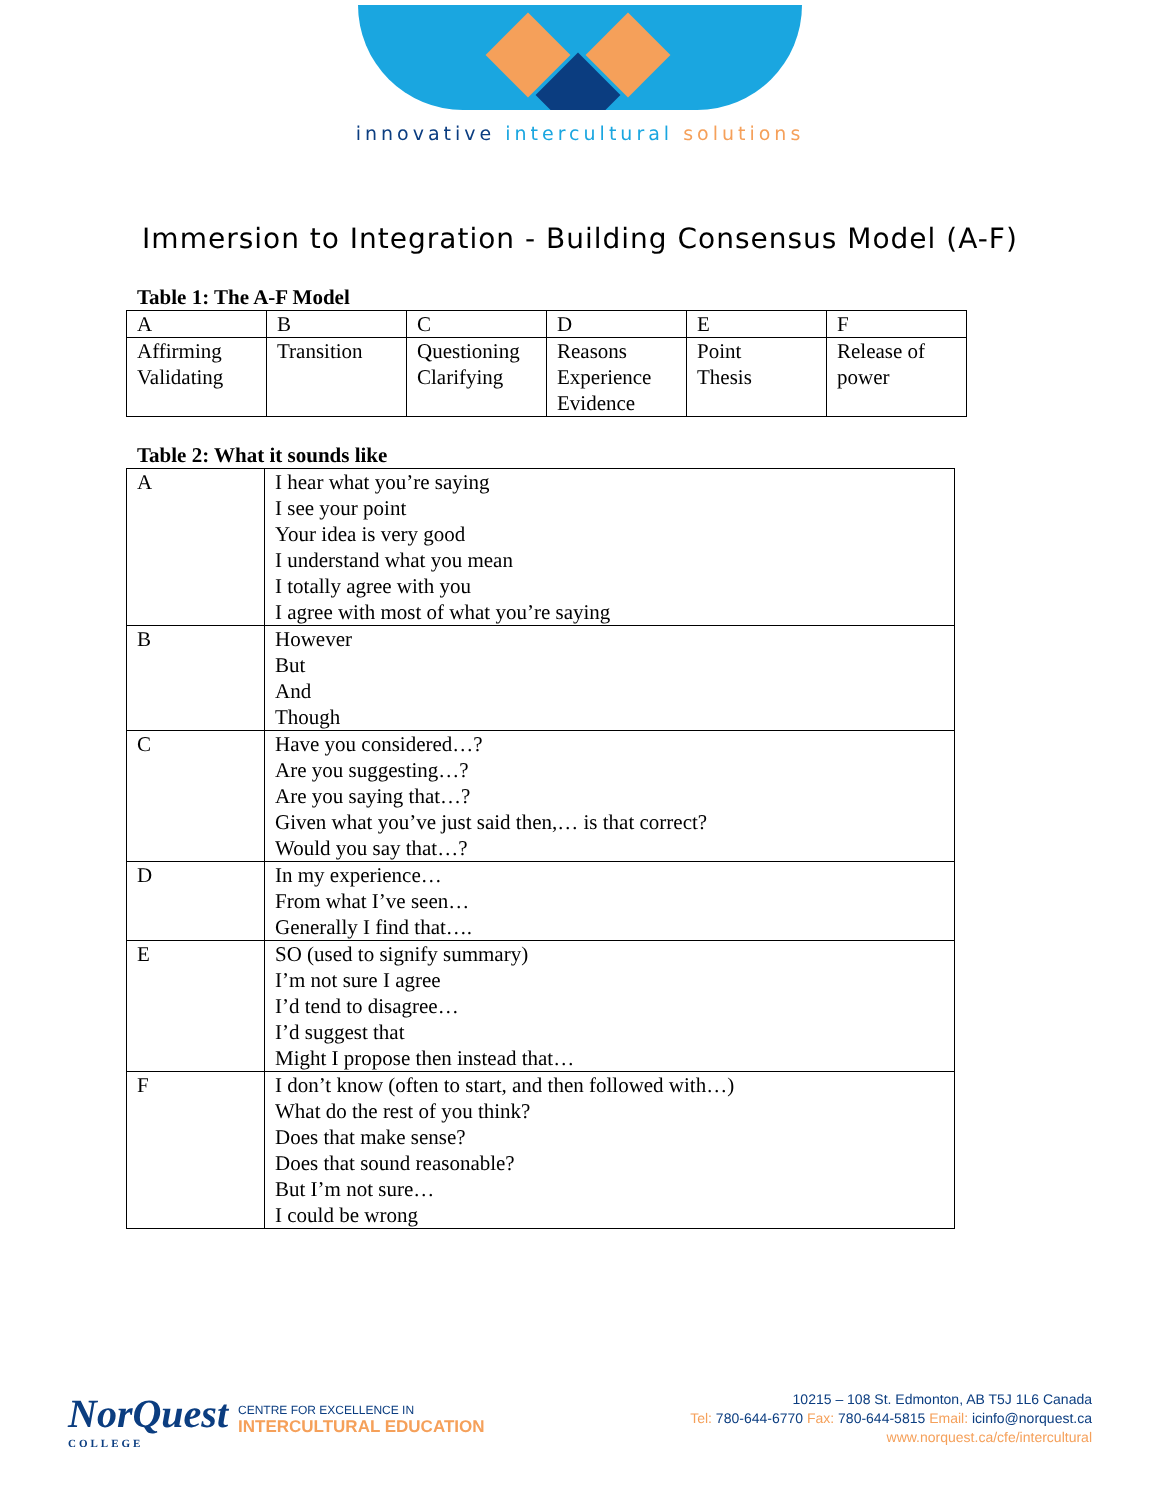innovative intercultural solutions
Immersion to Integration - Building Consensus Model (A-F)
Table 1: The A-F Model
| A | B | C | D | E | F |
| Affirming Validating | Transition | Questioning Clarifying | Reasons Experience Evidence | Point Thesis | Release of power |
Table 2: What it sounds like
| A | I hear what you’re saying I see your point Your idea is very good I understand what you mean I totally agree with you I agree with most of what you’re saying |
| B | However But And Though |
| C | Have you considered…? Are you suggesting…? Are you saying that…? Given what you’ve just said then,… is that correct? Would you say that…? |
| D | In my experience… From what I’ve seen… Generally I find that…. |
| E | SO (used to signify summary) I’m not sure I agree I’d tend to disagree… I’d suggest that Might I propose then instead that… |
| F | I don’t know (often to start, and then followed with…) What do the rest of you think? Does that make sense? Does that sound reasonable? But I’m not sure… I could be wrong |
NorQuest
COLLEGE
CENTRE FOR EXCELLENCE IN
INTERCULTURAL EDUCATION
10215 – 108 St. Edmonton, AB T5J 1L6 Canada
Tel: 780-644-6770 Fax: 780-644-5815 Email: icinfo@norquest.ca
www.norquest.ca/cfe/intercultural